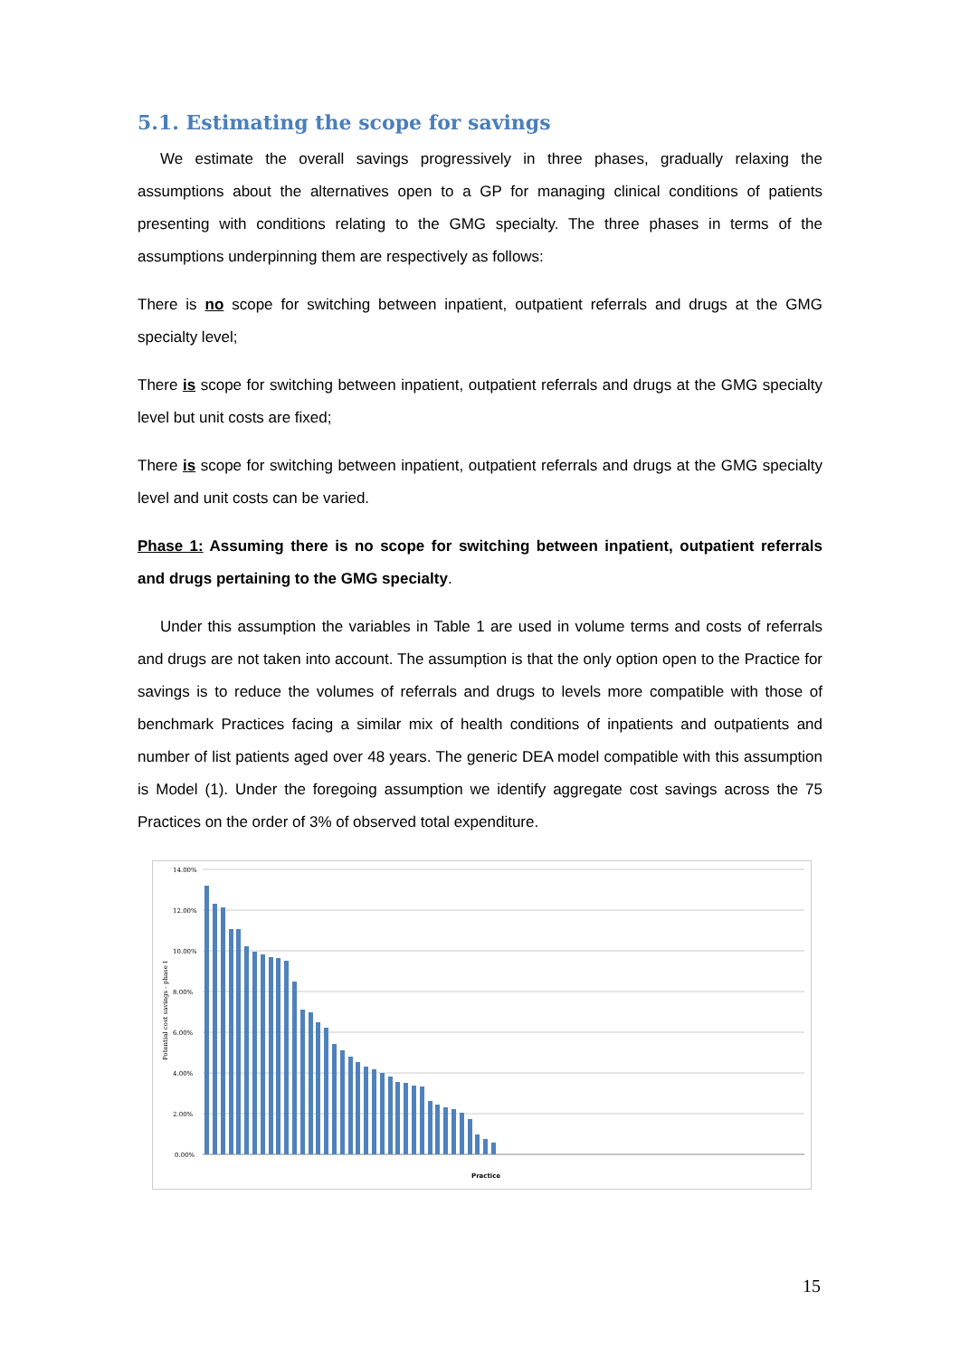5.1. Estimating the scope for savings
We estimate the overall savings progressively in three phases, gradually relaxing the assumptions about the alternatives open to a GP for managing clinical conditions of patients presenting with conditions relating to the GMG specialty. The three phases in terms of the assumptions underpinning them are respectively as follows:
There is no scope for switching between inpatient, outpatient referrals and drugs at the GMG specialty level;
There is scope for switching between inpatient, outpatient referrals and drugs at the GMG specialty level but unit costs are fixed;
There is scope for switching between inpatient, outpatient referrals and drugs at the GMG specialty level and unit costs can be varied.
Phase 1: Assuming there is no scope for switching between inpatient, outpatient referrals and drugs pertaining to the GMG specialty.
Under this assumption the variables in Table 1 are used in volume terms and costs of referrals and drugs are not taken into account. The assumption is that the only option open to the Practice for savings is to reduce the volumes of referrals and drugs to levels more compatible with those of benchmark Practices facing a similar mix of health conditions of inpatients and outpatients and number of list patients aged over 48 years. The generic DEA model compatible with this assumption is Model (1). Under the foregoing assumption we identify aggregate cost savings across the 75 Practices on the order of 3% of observed total expenditure.
14.00%
12.00%
10.00%
8.00%
6.00%
4.00%
2.00%
0.00%
Potential cost savings - phase I
Practice
15